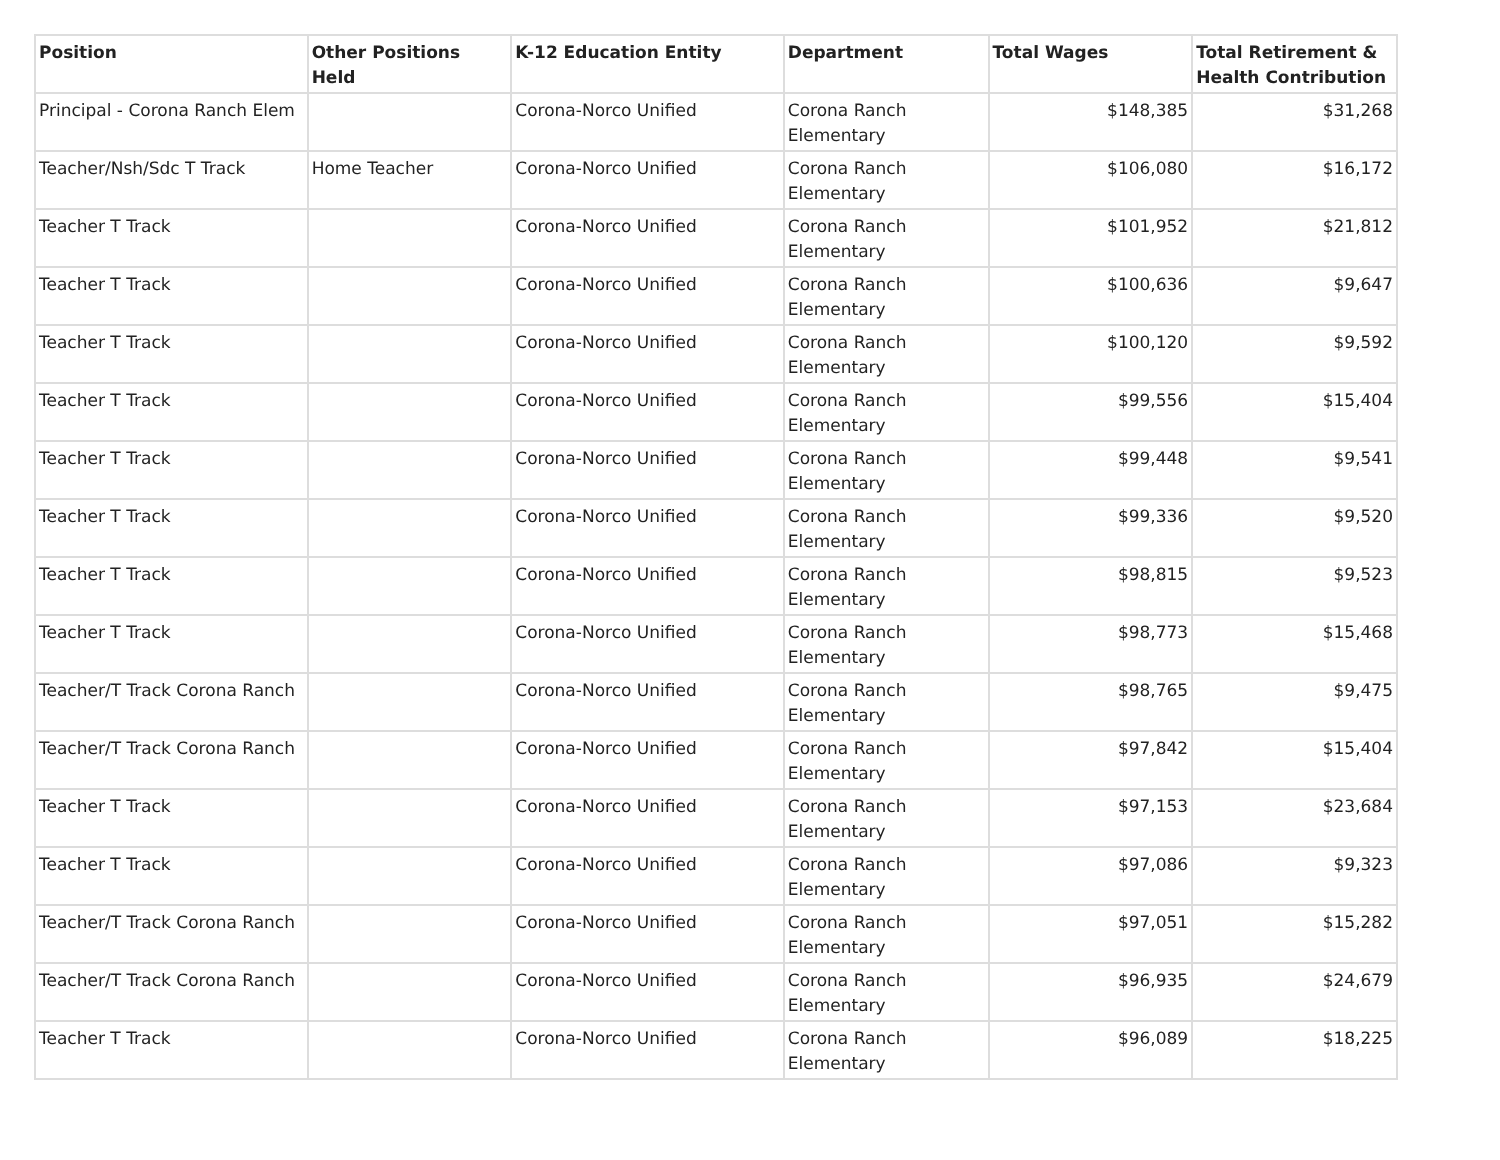| Position | Other Positions Held | K-12 Education Entity | Department | Total Wages | Total Retirement & Health Contribution |
| --- | --- | --- | --- | --- | --- |
| Principal - Corona Ranch Elem | | Corona-Norco Unified | Corona Ranch Elementary | $148,385 | $31,268 |
| Teacher/Nsh/Sdc T Track | Home Teacher | Corona-Norco Unified | Corona Ranch Elementary | $106,080 | $16,172 |
| Teacher T Track | | Corona-Norco Unified | Corona Ranch Elementary | $101,952 | $21,812 |
| Teacher T Track | | Corona-Norco Unified | Corona Ranch Elementary | $100,636 | $9,647 |
| Teacher T Track | | Corona-Norco Unified | Corona Ranch Elementary | $100,120 | $9,592 |
| Teacher T Track | | Corona-Norco Unified | Corona Ranch Elementary | $99,556 | $15,404 |
| Teacher T Track | | Corona-Norco Unified | Corona Ranch Elementary | $99,448 | $9,541 |
| Teacher T Track | | Corona-Norco Unified | Corona Ranch Elementary | $99,336 | $9,520 |
| Teacher T Track | | Corona-Norco Unified | Corona Ranch Elementary | $98,815 | $9,523 |
| Teacher T Track | | Corona-Norco Unified | Corona Ranch Elementary | $98,773 | $15,468 |
| Teacher/T Track Corona Ranch | | Corona-Norco Unified | Corona Ranch Elementary | $98,765 | $9,475 |
| Teacher/T Track Corona Ranch | | Corona-Norco Unified | Corona Ranch Elementary | $97,842 | $15,404 |
| Teacher T Track | | Corona-Norco Unified | Corona Ranch Elementary | $97,153 | $23,684 |
| Teacher T Track | | Corona-Norco Unified | Corona Ranch Elementary | $97,086 | $9,323 |
| Teacher/T Track Corona Ranch | | Corona-Norco Unified | Corona Ranch Elementary | $97,051 | $15,282 |
| Teacher/T Track Corona Ranch | | Corona-Norco Unified | Corona Ranch Elementary | $96,935 | $24,679 |
| Teacher T Track | | Corona-Norco Unified | Corona Ranch Elementary | $96,089 | $18,225 |